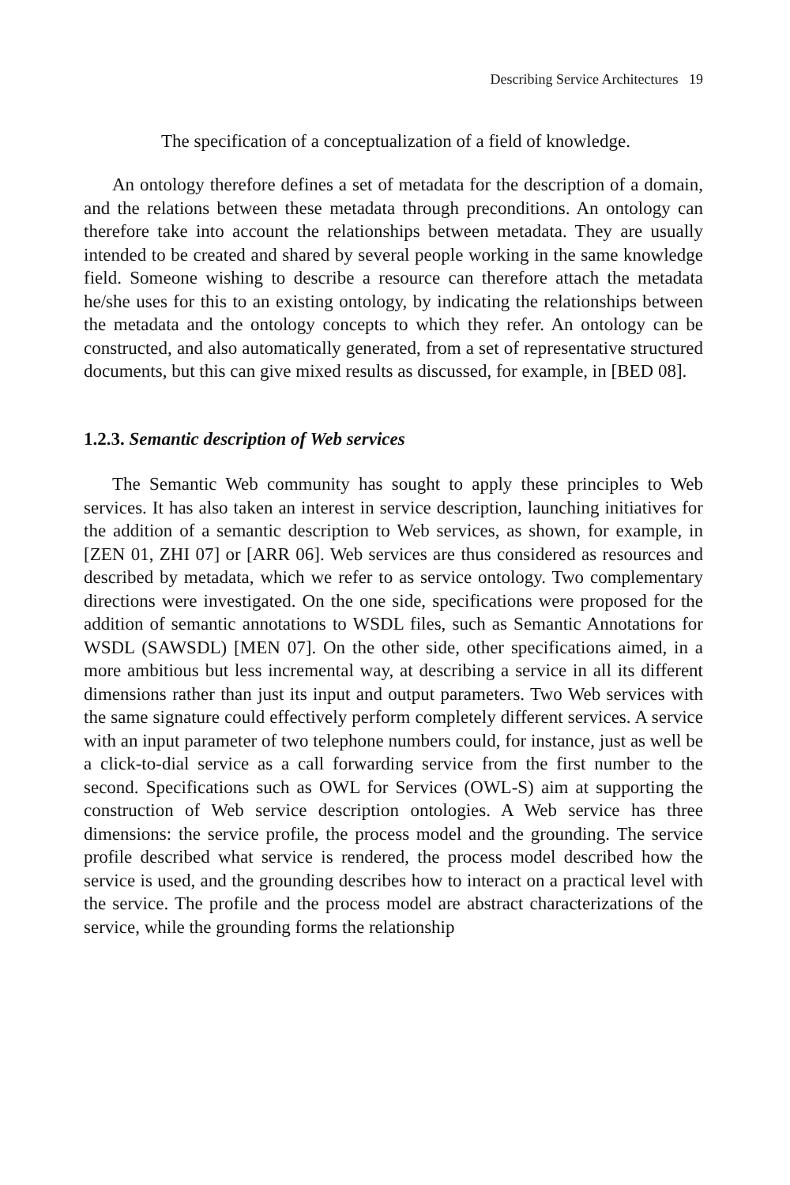Describing Service Architectures 19
The specification of a conceptualization of a field of knowledge.
An ontology therefore defines a set of metadata for the description of a domain, and the relations between these metadata through preconditions. An ontology can therefore take into account the relationships between metadata. They are usually intended to be created and shared by several people working in the same knowledge field. Someone wishing to describe a resource can therefore attach the metadata he/she uses for this to an existing ontology, by indicating the relationships between the metadata and the ontology concepts to which they refer. An ontology can be constructed, and also automatically generated, from a set of representative structured documents, but this can give mixed results as discussed, for example, in [BED 08].
1.2.3. Semantic description of Web services
The Semantic Web community has sought to apply these principles to Web services. It has also taken an interest in service description, launching initiatives for the addition of a semantic description to Web services, as shown, for example, in [ZEN 01, ZHI 07] or [ARR 06]. Web services are thus considered as resources and described by metadata, which we refer to as service ontology. Two complementary directions were investigated. On the one side, specifications were proposed for the addition of semantic annotations to WSDL files, such as Semantic Annotations for WSDL (SAWSDL) [MEN 07]. On the other side, other specifications aimed, in a more ambitious but less incremental way, at describing a service in all its different dimensions rather than just its input and output parameters. Two Web services with the same signature could effectively perform completely different services. A service with an input parameter of two telephone numbers could, for instance, just as well be a click-to-dial service as a call forwarding service from the first number to the second. Specifications such as OWL for Services (OWL-S) aim at supporting the construction of Web service description ontologies. A Web service has three dimensions: the service profile, the process model and the grounding. The service profile described what service is rendered, the process model described how the service is used, and the grounding describes how to interact on a practical level with the service. The profile and the process model are abstract characterizations of the service, while the grounding forms the relationship